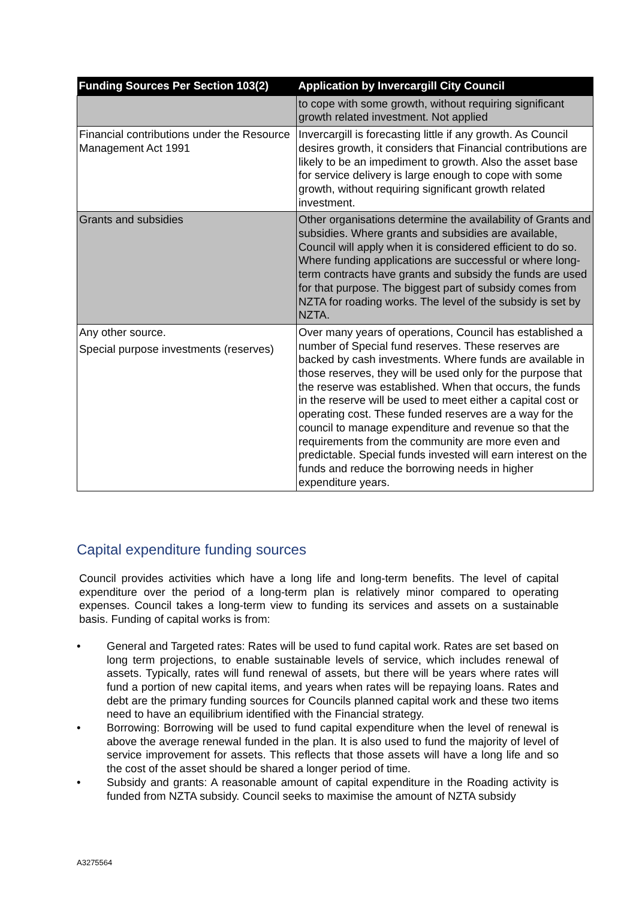| Funding Sources Per Section 103(2) | Application by Invercargill City Council |
| --- | --- |
| | to cope with some growth, without requiring significant growth related investment. Not applied |
| Financial contributions under the Resource Management Act 1991 | Invercargill is forecasting little if any growth. As Council desires growth, it considers that Financial contributions are likely to be an impediment to growth. Also the asset base for service delivery is large enough to cope with some growth, without requiring significant growth related investment. |
| Grants and subsidies | Other organisations determine the availability of Grants and subsidies. Where grants and subsidies are available, Council will apply when it is considered efficient to do so. Where funding applications are successful or where long-term contracts have grants and subsidy the funds are used for that purpose. The biggest part of subsidy comes from NZTA for roading works. The level of the subsidy is set by NZTA. |
| Any other source. Special purpose investments (reserves) | Over many years of operations, Council has established a number of Special fund reserves. These reserves are backed by cash investments. Where funds are available in those reserves, they will be used only for the purpose that the reserve was established. When that occurs, the funds in the reserve will be used to meet either a capital cost or operating cost. These funded reserves are a way for the council to manage expenditure and revenue so that the requirements from the community are more even and predictable. Special funds invested will earn interest on the funds and reduce the borrowing needs in higher expenditure years. |
Capital expenditure funding sources
Council provides activities which have a long life and long-term benefits. The level of capital expenditure over the period of a long-term plan is relatively minor compared to operating expenses. Council takes a long-term view to funding its services and assets on a sustainable basis. Funding of capital works is from:
• General and Targeted rates: Rates will be used to fund capital work. Rates are set based on long term projections, to enable sustainable levels of service, which includes renewal of assets. Typically, rates will fund renewal of assets, but there will be years where rates will fund a portion of new capital items, and years when rates will be repaying loans. Rates and debt are the primary funding sources for Councils planned capital work and these two items need to have an equilibrium identified with the Financial strategy.
• Borrowing: Borrowing will be used to fund capital expenditure when the level of renewal is above the average renewal funded in the plan. It is also used to fund the majority of level of service improvement for assets. This reflects that those assets will have a long life and so the cost of the asset should be shared a longer period of time.
• Subsidy and grants: A reasonable amount of capital expenditure in the Roading activity is funded from NZTA subsidy. Council seeks to maximise the amount of NZTA subsidy
A3275564